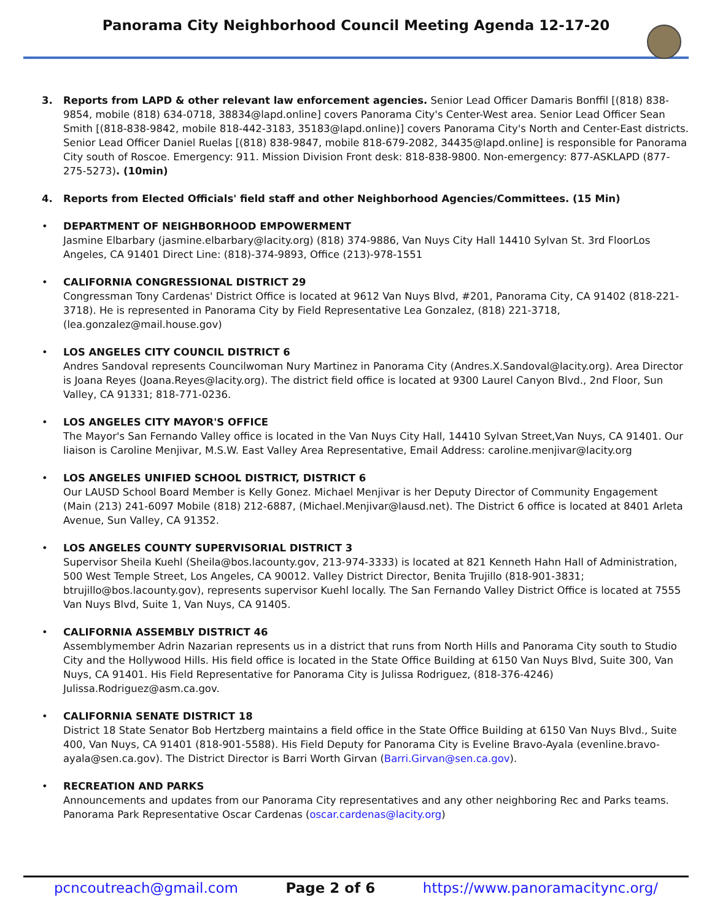Panorama City Neighborhood Council Meeting Agenda 12-17-20
3. Reports from LAPD & other relevant law enforcement agencies. Senior Lead Officer Damaris Bonffil [(818) 838-9854, mobile (818) 634-0718, 38834@lapd.online] covers Panorama City's Center-West area. Senior Lead Officer Sean Smith [(818-838-9842, mobile 818-442-3183, 35183@lapd.online)] covers Panorama City's North and Center-East districts. Senior Lead Officer Daniel Ruelas [(818) 838-9847, mobile 818-679-2082, 34435@lapd.online] is responsible for Panorama City south of Roscoe. Emergency: 911. Mission Division Front desk: 818-838-9800. Non-emergency: 877-ASKLAPD (877-275-5273). (10min)
4. Reports from Elected Officials' field staff and other Neighborhood Agencies/Committees. (15 Min)
• DEPARTMENT OF NEIGHBORHOOD EMPOWERMENT
Jasmine Elbarbary (jasmine.elbarbary@lacity.org) (818) 374-9886, Van Nuys City Hall 14410 Sylvan St. 3rd FloorLos Angeles, CA 91401 Direct Line: (818)-374-9893, Office (213)-978-1551
• CALIFORNIA CONGRESSIONAL DISTRICT 29
Congressman Tony Cardenas' District Office is located at 9612 Van Nuys Blvd, #201, Panorama City, CA 91402 (818-221-3718). He is represented in Panorama City by Field Representative Lea Gonzalez, (818) 221-3718, (lea.gonzalez@mail.house.gov)
• LOS ANGELES CITY COUNCIL DISTRICT 6
Andres Sandoval represents Councilwoman Nury Martinez in Panorama City (Andres.X.Sandoval@lacity.org). Area Director is Joana Reyes (Joana.Reyes@lacity.org). The district field office is located at 9300 Laurel Canyon Blvd., 2nd Floor, Sun Valley, CA 91331; 818-771-0236.
• LOS ANGELES CITY MAYOR'S OFFICE
The Mayor's San Fernando Valley office is located in the Van Nuys City Hall, 14410 Sylvan Street,Van Nuys, CA 91401. Our liaison is Caroline Menjivar, M.S.W. East Valley Area Representative, Email Address: caroline.menjivar@lacity.org
• LOS ANGELES UNIFIED SCHOOL DISTRICT, DISTRICT 6
Our LAUSD School Board Member is Kelly Gonez. Michael Menjivar is her Deputy Director of Community Engagement (Main (213) 241-6097 Mobile (818) 212-6887, (Michael.Menjivar@lausd.net). The District 6 office is located at 8401 Arleta Avenue, Sun Valley, CA 91352.
• LOS ANGELES COUNTY SUPERVISORIAL DISTRICT 3
Supervisor Sheila Kuehl (Sheila@bos.lacounty.gov, 213-974-3333) is located at 821 Kenneth Hahn Hall of Administration, 500 West Temple Street, Los Angeles, CA 90012. Valley District Director, Benita Trujillo (818-901-3831; btrujillo@bos.lacounty.gov), represents supervisor Kuehl locally. The San Fernando Valley District Office is located at 7555 Van Nuys Blvd, Suite 1, Van Nuys, CA 91405.
• CALIFORNIA ASSEMBLY DISTRICT 46
Assemblymember Adrin Nazarian represents us in a district that runs from North Hills and Panorama City south to Studio City and the Hollywood Hills. His field office is located in the State Office Building at 6150 Van Nuys Blvd, Suite 300, Van Nuys, CA 91401. His Field Representative for Panorama City is Julissa Rodriguez, (818-376-4246) Julissa.Rodriguez@asm.ca.gov.
• CALIFORNIA SENATE DISTRICT 18
District 18 State Senator Bob Hertzberg maintains a field office in the State Office Building at 6150 Van Nuys Blvd., Suite 400, Van Nuys, CA 91401 (818-901-5588). His Field Deputy for Panorama City is Eveline Bravo-Ayala (evenline.bravo-ayala@sen.ca.gov). The District Director is Barri Worth Girvan (Barri.Girvan@sen.ca.gov).
• RECREATION AND PARKS
Announcements and updates from our Panorama City representatives and any other neighboring Rec and Parks teams. Panorama Park Representative Oscar Cardenas (oscar.cardenas@lacity.org)
pcncoutreach@gmail.com Page 2 of 6 https://www.panoramacitync.org/